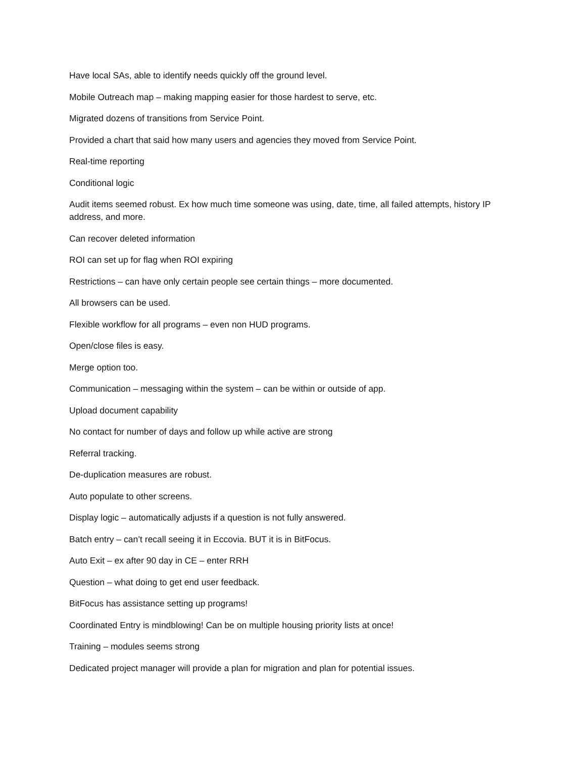Have local SAs, able to identify needs quickly off the ground level.
Mobile Outreach map – making mapping easier for those hardest to serve, etc.
Migrated dozens of transitions from Service Point.
Provided a chart that said how many users and agencies they moved from Service Point.
Real-time reporting
Conditional logic
Audit items seemed robust. Ex how much time someone was using, date, time, all failed attempts, history IP address, and more.
Can recover deleted information
ROI can set up for flag when ROI expiring
Restrictions – can have only certain people see certain things – more documented.
All browsers can be used.
Flexible workflow for all programs – even non HUD programs.
Open/close files is easy.
Merge option too.
Communication – messaging within the system – can be within or outside of app.
Upload document capability
No contact for number of days and follow up while active are strong
Referral tracking.
De-duplication measures are robust.
Auto populate to other screens.
Display logic – automatically adjusts if a question is not fully answered.
Batch entry – can’t recall seeing it in Eccovia. BUT it is in BitFocus.
Auto Exit – ex after 90 day in CE – enter RRH
Question – what doing to get end user feedback.
BitFocus has assistance setting up programs!
Coordinated Entry is mindblowing! Can be on multiple housing priority lists at once!
Training – modules seems strong
Dedicated project manager will provide a plan for migration and plan for potential issues.